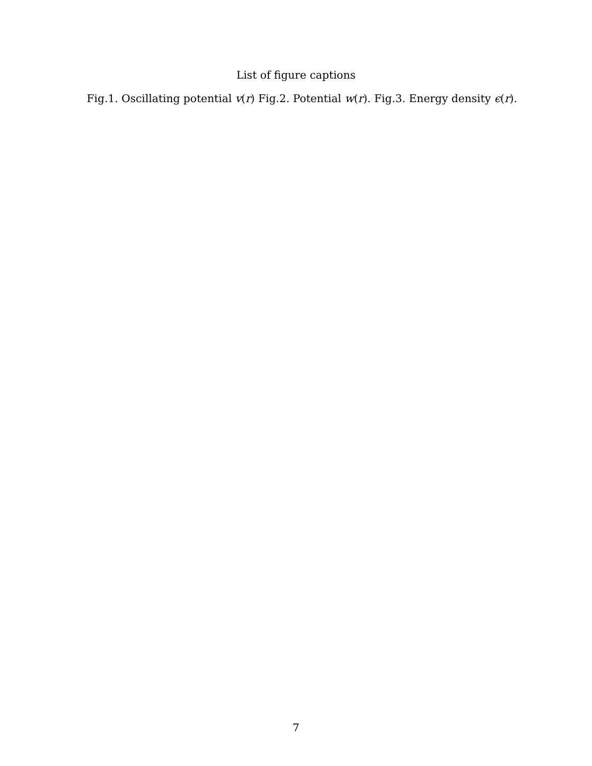List of figure captions
Fig.1. Oscillating potential v(r) Fig.2. Potential w(r). Fig.3. Energy density ϵ(r).
7